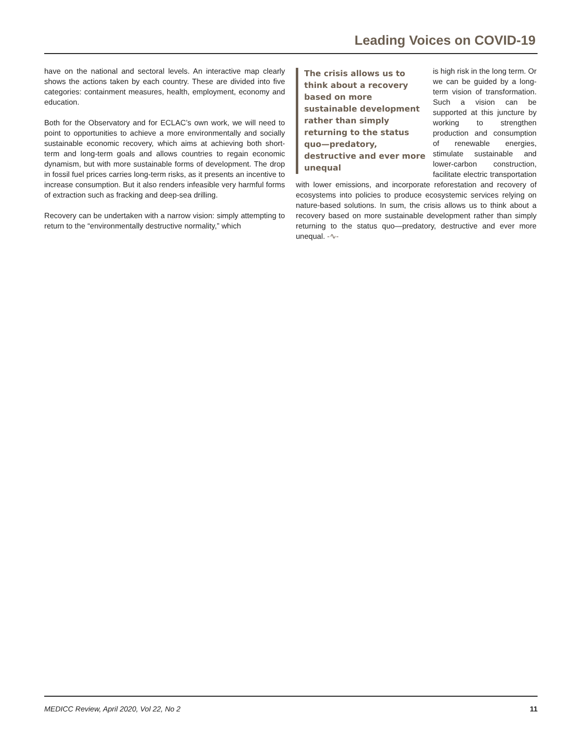Leading Voices on COVID-19
have on the national and sectoral levels. An interactive map clearly shows the actions taken by each country. These are divided into five categories: containment measures, health, employment, economy and education.
Both for the Observatory and for ECLAC’s own work, we will need to point to opportunities to achieve a more environmentally and socially sustainable economic recovery, which aims at achieving both short-term and long-term goals and allows countries to regain economic dynamism, but with more sustainable forms of development. The drop in fossil fuel prices carries long-term risks, as it presents an incentive to increase consumption. But it also renders infeasible very harmful forms of extraction such as fracking and deep-sea drilling.
Recovery can be undertaken with a narrow vision: simply attempting to return to the “environmentally destructive normality,” which
The crisis allows us to think about a recovery based on more sustainable development rather than simply returning to the status quo—predatory, destructive and ever more unequal
is high risk in the long term. Or we can be guided by a long-term vision of transformation. Such a vision can be supported at this juncture by working to strengthen production and consumption of renewable energies, stimulate sustainable and lower-carbon construction, facilitate electric transportation with lower emissions, and incorporate reforestation and recovery of ecosystems into policies to produce ecosystemic services relying on nature-based solutions. In sum, the crisis allows us to think about a recovery based on more sustainable development rather than simply returning to the status quo—predatory, destructive and ever more unequal. -∿-
MEDICC Review, April 2020, Vol 22, No 2 11